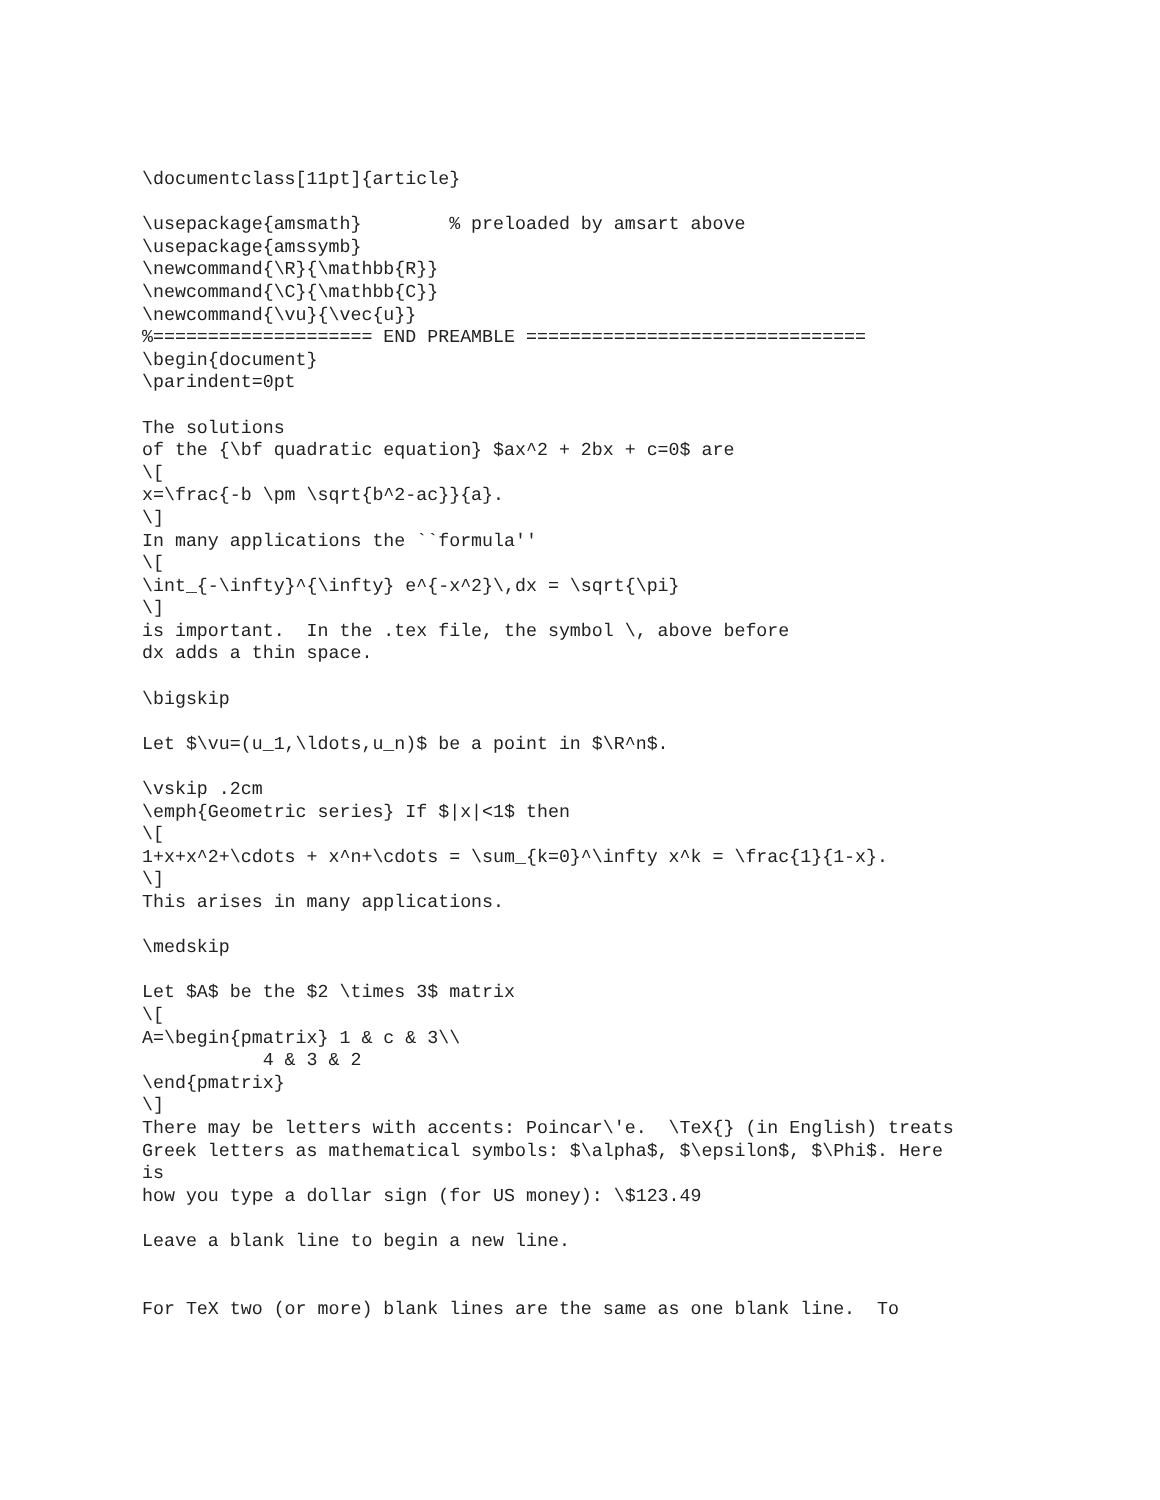\documentclass[11pt]{article}

\usepackage{amsmath}        % preloaded by amsart above
\usepackage{amssymb}
\newcommand{\R}{\mathbb{R}}
\newcommand{\C}{\mathbb{C}}
\newcommand{\vu}{\vec{u}}
%==================== END PREAMBLE ===============================
\begin{document}
\parindent=0pt

The solutions
of the {\bf quadratic equation} $ax^2 + 2bx + c=0$ are
\[
x=\frac{-b \pm \sqrt{b^2-ac}}{a}.
\]
In many applications the ``formula''
\[
\int_{-\infty}^{\infty} e^{-x^2}\,dx = \sqrt{\pi}
\]
is important.  In the .tex file, the symbol \, above before
dx adds a thin space.

\bigskip

Let $\vu=(u_1,\ldots,u_n)$ be a point in $\R^n$.

\vskip .2cm
\emph{Geometric series} If $|x|<1$ then
\[
1+x+x^2+\cdots + x^n+\cdots = \sum_{k=0}^\infty x^k = \frac{1}{1-x}.
\]
This arises in many applications.

\medskip

Let $A$ be the $2 \times 3$ matrix
\[
A=\begin{pmatrix} 1 & c & 3\\
           4 & 3 & 2
\end{pmatrix}
\]
There may be letters with accents: Poincar\'e.  \TeX{} (in English) treats
Greek letters as mathematical symbols: $\alpha$, $\epsilon$, $\Phi$. Here
is
how you type a dollar sign (for US money): \$123.49

Leave a blank line to begin a new line.


For TeX two (or more) blank lines are the same as one blank line.  To